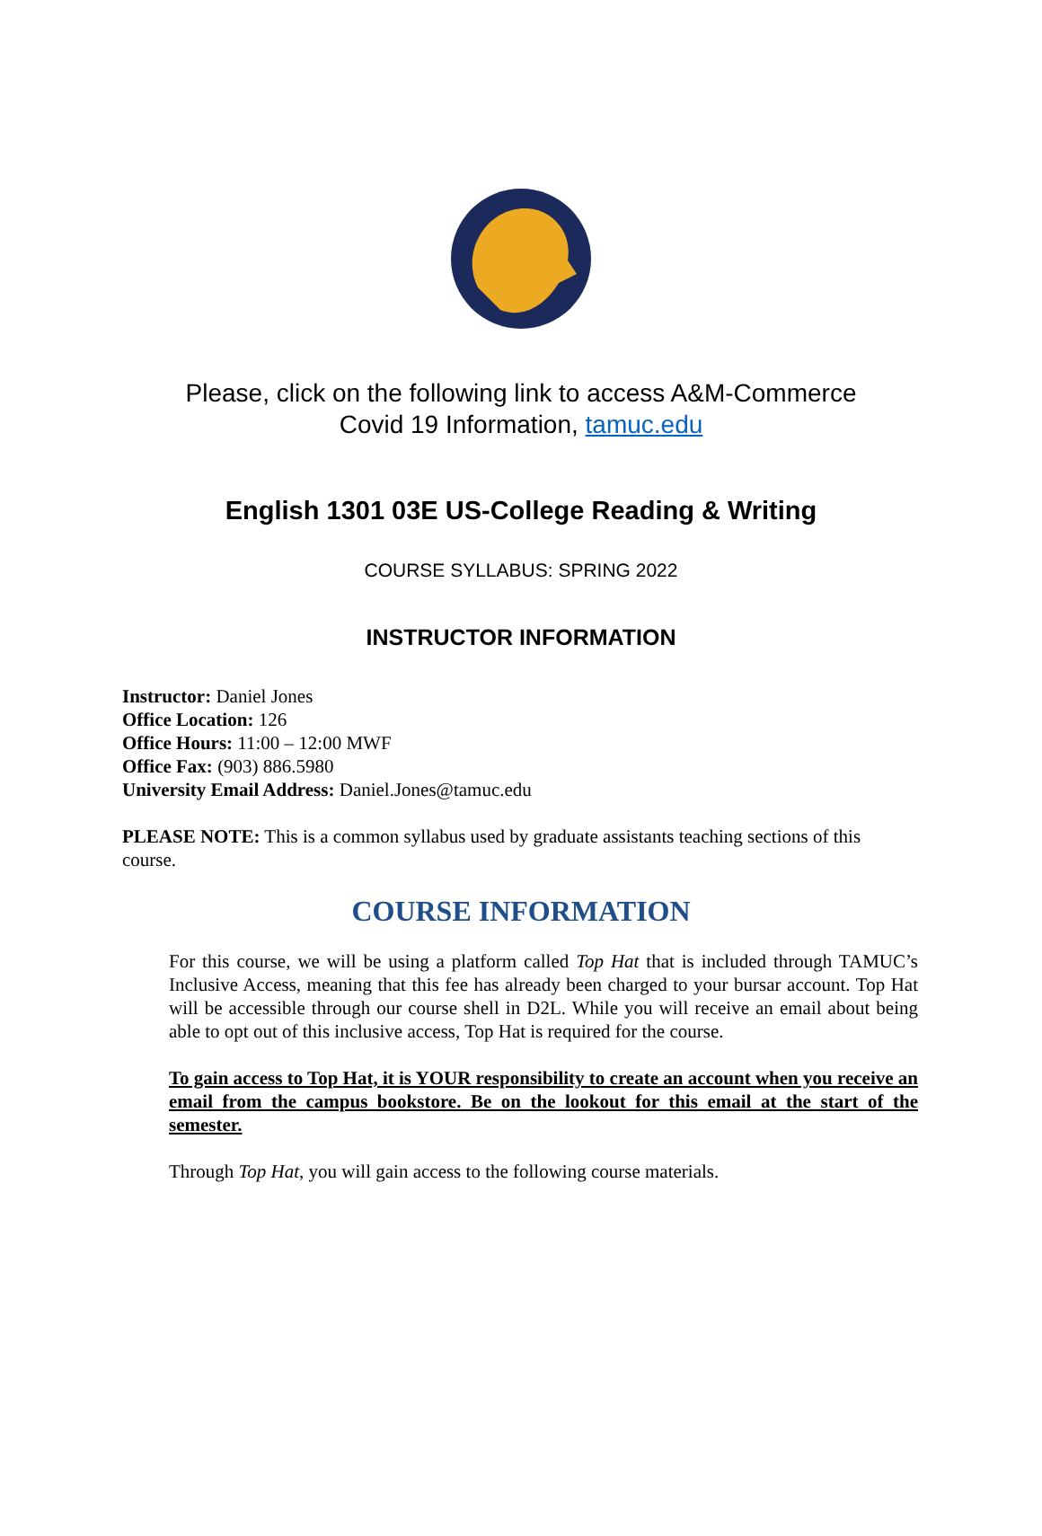Please, click on the following link to access A&M-Commerce
Covid 19 Information, tamuc.edu
English 1301 03E US-College Reading & Writing
COURSE SYLLABUS: SPRING 2022
INSTRUCTOR INFORMATION
Instructor: Daniel Jones
Office Location: 126
Office Hours: 11:00 – 12:00 MWF
Office Fax: (903) 886.5980
University Email Address: Daniel.Jones@tamuc.edu
PLEASE NOTE: This is a common syllabus used by graduate assistants teaching sections of this course.
COURSE INFORMATION
For this course, we will be using a platform called Top Hat that is included through TAMUC’s Inclusive Access, meaning that this fee has already been charged to your bursar account. Top Hat will be accessible through our course shell in D2L. While you will receive an email about being able to opt out of this inclusive access, Top Hat is required for the course.
To gain access to Top Hat, it is YOUR responsibility to create an account when you receive an email from the campus bookstore. Be on the lookout for this email at the start of the semester.
Through Top Hat, you will gain access to the following course materials.